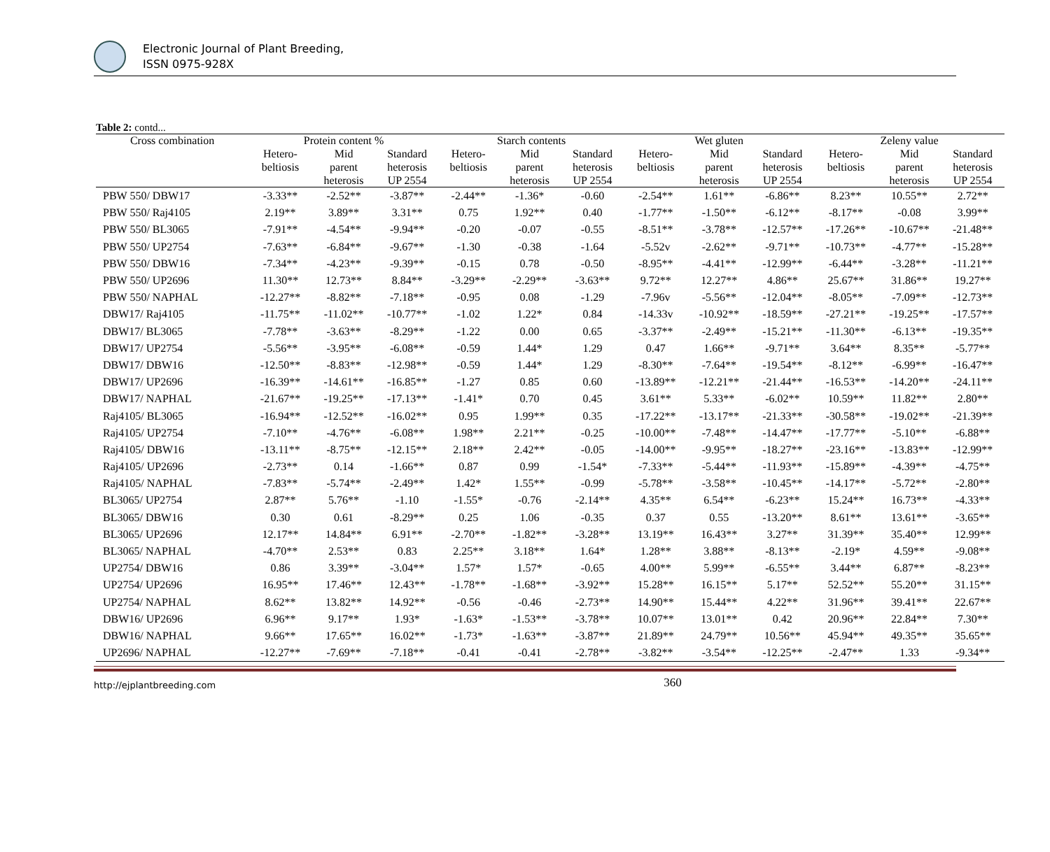Electronic Journal of Plant Breeding,
ISSN 0975-928X
Table 2: contd...
| Cross combination | Protein content % | | | Starch contents | | | Wet gluten | | | Zeleny value | | |
| --- | --- | --- | --- | --- | --- | --- | --- | --- | --- | --- | --- | --- |
| | Hetero- beltiosis | Mid parent heterosis | Standard heterosis UP 2554 | Hetero- beltiosis | Mid parent heterosis | Standard heterosis UP 2554 | Hetero- beltiosis | Mid parent heterosis | Standard heterosis UP 2554 | Hetero- beltiosis | Mid parent heterosis | Standard heterosis UP 2554 |
| PBW 550/ DBW17 | -3.33** | -2.52** | -3.87** | -2.44** | -1.36* | -0.60 | -2.54** | 1.61** | -6.86** | 8.23** | 10.55** | 2.72** |
| PBW 550/ Raj4105 | 2.19** | 3.89** | 3.31** | 0.75 | 1.92** | 0.40 | -1.77** | -1.50** | -6.12** | -8.17** | -0.08 | 3.99** |
| PBW 550/ BL3065 | -7.91** | -4.54** | -9.94** | -0.20 | -0.07 | -0.55 | -8.51** | -3.78** | -12.57** | -17.26** | -10.67** | -21.48** |
| PBW 550/ UP2754 | -7.63** | -6.84** | -9.67** | -1.30 | -0.38 | -1.64 | -5.52v | -2.62** | -9.71** | -10.73** | -4.77** | -15.28** |
| PBW 550/ DBW16 | -7.34** | -4.23** | -9.39** | -0.15 | 0.78 | -0.50 | -8.95** | -4.41** | -12.99** | -6.44** | -3.28** | -11.21** |
| PBW 550/ UP2696 | 11.30** | 12.73** | 8.84** | -3.29** | -2.29** | -3.63** | 9.72** | 12.27** | 4.86** | 25.67** | 31.86** | 19.27** |
| PBW 550/ NAPHAL | -12.27** | -8.82** | -7.18** | -0.95 | 0.08 | -1.29 | -7.96v | -5.56** | -12.04** | -8.05** | -7.09** | -12.73** |
| DBW17/ Raj4105 | -11.75** | -11.02** | -10.77** | -1.02 | 1.22* | 0.84 | -14.33v | -10.92** | -18.59** | -27.21** | -19.25** | -17.57** |
| DBW17/ BL3065 | -7.78** | -3.63** | -8.29** | -1.22 | 0.00 | 0.65 | -3.37** | -2.49** | -15.21** | -11.30** | -6.13** | -19.35** |
| DBW17/ UP2754 | -5.56** | -3.95** | -6.08** | -0.59 | 1.44* | 1.29 | 0.47 | 1.66** | -9.71** | 3.64** | 8.35** | -5.77** |
| DBW17/ DBW16 | -12.50** | -8.83** | -12.98** | -0.59 | 1.44* | 1.29 | -8.30** | -7.64** | -19.54** | -8.12** | -6.99** | -16.47** |
| DBW17/ UP2696 | -16.39** | -14.61** | -16.85** | -1.27 | 0.85 | 0.60 | -13.89** | -12.21** | -21.44** | -16.53** | -14.20** | -24.11** |
| DBW17/ NAPHAL | -21.67** | -19.25** | -17.13** | -1.41* | 0.70 | 0.45 | 3.61** | 5.33** | -6.02** | 10.59** | 11.82** | 2.80** |
| Raj4105/ BL3065 | -16.94** | -12.52** | -16.02** | 0.95 | 1.99** | 0.35 | -17.22** | -13.17** | -21.33** | -30.58** | -19.02** | -21.39** |
| Raj4105/ UP2754 | -7.10** | -4.76** | -6.08** | 1.98** | 2.21** | -0.25 | -10.00** | -7.48** | -14.47** | -17.77** | -5.10** | -6.88** |
| Raj4105/ DBW16 | -13.11** | -8.75** | -12.15** | 2.18** | 2.42** | -0.05 | -14.00** | -9.95** | -18.27** | -23.16** | -13.83** | -12.99** |
| Raj4105/ UP2696 | -2.73** | 0.14 | -1.66** | 0.87 | 0.99 | -1.54* | -7.33** | -5.44** | -11.93** | -15.89** | -4.39** | -4.75** |
| Raj4105/ NAPHAL | -7.83** | -5.74** | -2.49** | 1.42* | 1.55** | -0.99 | -5.78** | -3.58** | -10.45** | -14.17** | -5.72** | -2.80** |
| BL3065/ UP2754 | 2.87** | 5.76** | -1.10 | -1.55* | -0.76 | -2.14** | 4.35** | 6.54** | -6.23** | 15.24** | 16.73** | -4.33** |
| BL3065/ DBW16 | 0.30 | 0.61 | -8.29** | 0.25 | 1.06 | -0.35 | 0.37 | 0.55 | -13.20** | 8.61** | 13.61** | -3.65** |
| BL3065/ UP2696 | 12.17** | 14.84** | 6.91** | -2.70** | -1.82** | -3.28** | 13.19** | 16.43** | 3.27** | 31.39** | 35.40** | 12.99** |
| BL3065/ NAPHAL | -4.70** | 2.53** | 0.83 | 2.25** | 3.18** | 1.64* | 1.28** | 3.88** | -8.13** | -2.19* | 4.59** | -9.08** |
| UP2754/ DBW16 | 0.86 | 3.39** | -3.04** | 1.57* | 1.57* | -0.65 | 4.00** | 5.99** | -6.55** | 3.44** | 6.87** | -8.23** |
| UP2754/ UP2696 | 16.95** | 17.46** | 12.43** | -1.78** | -1.68** | -3.92** | 15.28** | 16.15** | 5.17** | 52.52** | 55.20** | 31.15** |
| UP2754/ NAPHAL | 8.62** | 13.82** | 14.92** | -0.56 | -0.46 | -2.73** | 14.90** | 15.44** | 4.22** | 31.96** | 39.41** | 22.67** |
| DBW16/ UP2696 | 6.96** | 9.17** | 1.93* | -1.63* | -1.53** | -3.78** | 10.07** | 13.01** | 0.42 | 20.96** | 22.84** | 7.30** |
| DBW16/ NAPHAL | 9.66** | 17.65** | 16.02** | -1.73* | -1.63** | -3.87** | 21.89** | 24.79** | 10.56** | 45.94** | 49.35** | 35.65** |
| UP2696/ NAPHAL | -12.27** | -7.69** | -7.18** | -0.41 | -0.41 | -2.78** | -3.82** | -3.54** | -12.25** | -2.47** | 1.33 | -9.34** |
http://ejplantbreeding.com 360